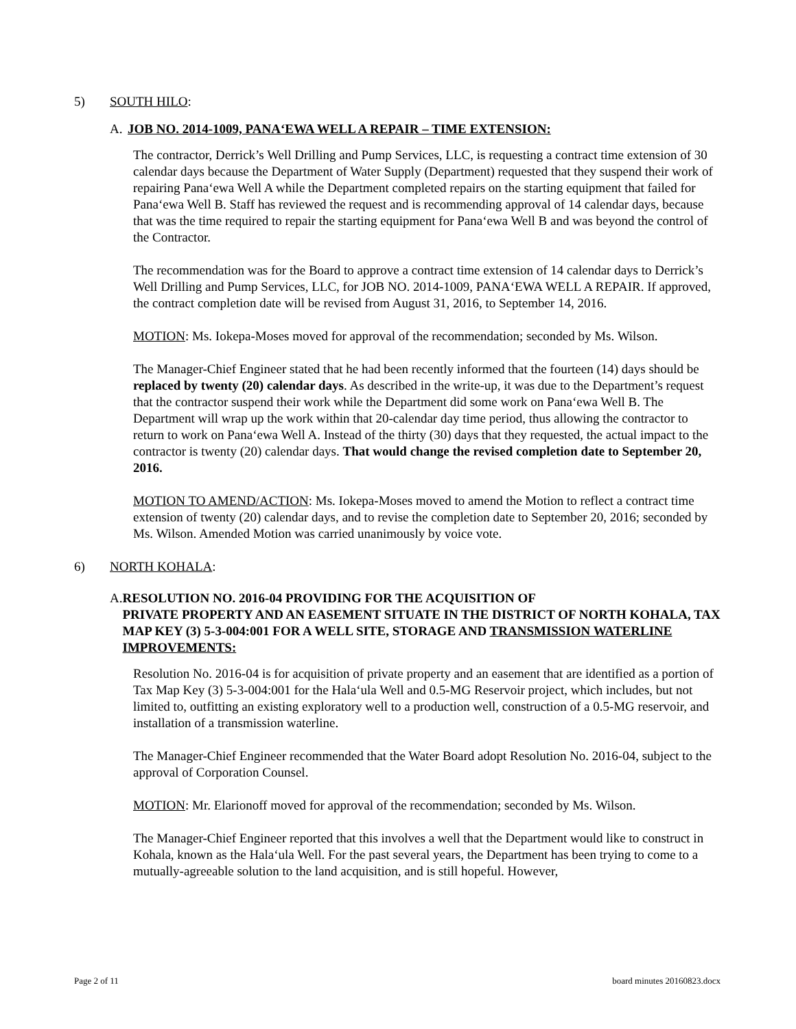5) SOUTH HILO:
A. JOB NO. 2014-1009, PANA‘EWA WELL A REPAIR – TIME EXTENSION:
The contractor, Derrick’s Well Drilling and Pump Services, LLC, is requesting a contract time extension of 30 calendar days because the Department of Water Supply (Department) requested that they suspend their work of repairing Pana‘ewa Well A while the Department completed repairs on the starting equipment that failed for Pana‘ewa Well B. Staff has reviewed the request and is recommending approval of 14 calendar days, because that was the time required to repair the starting equipment for Pana‘ewa Well B and was beyond the control of the Contractor.
The recommendation was for the Board to approve a contract time extension of 14 calendar days to Derrick’s Well Drilling and Pump Services, LLC, for JOB NO. 2014-1009, PANA‘EWA WELL A REPAIR. If approved, the contract completion date will be revised from August 31, 2016, to September 14, 2016.
MOTION: Ms. Iokepa-Moses moved for approval of the recommendation; seconded by Ms. Wilson.
The Manager-Chief Engineer stated that he had been recently informed that the fourteen (14) days should be replaced by twenty (20) calendar days. As described in the write-up, it was due to the Department’s request that the contractor suspend their work while the Department did some work on Pana‘ewa Well B. The Department will wrap up the work within that 20-calendar day time period, thus allowing the contractor to return to work on Pana‘ewa Well A. Instead of the thirty (30) days that they requested, the actual impact to the contractor is twenty (20) calendar days. That would change the revised completion date to September 20, 2016.
MOTION TO AMEND/ACTION: Ms. Iokepa-Moses moved to amend the Motion to reflect a contract time extension of twenty (20) calendar days, and to revise the completion date to September 20, 2016; seconded by Ms. Wilson. Amended Motion was carried unanimously by voice vote.
6) NORTH KOHALA:
A. RESOLUTION NO. 2016-04 PROVIDING FOR THE ACQUISITION OF
PRIVATE PROPERTY AND AN EASEMENT SITUATE IN THE DISTRICT OF NORTH KOHALA, TAX MAP KEY (3) 5-3-004:001 FOR A WELL SITE, STORAGE AND TRANSMISSION WATERLINE IMPROVEMENTS:
Resolution No. 2016-04 is for acquisition of private property and an easement that are identified as a portion of Tax Map Key (3) 5-3-004:001 for the Hala‘ula Well and 0.5-MG Reservoir project, which includes, but not limited to, outfitting an existing exploratory well to a production well, construction of a 0.5-MG reservoir, and installation of a transmission waterline.
The Manager-Chief Engineer recommended that the Water Board adopt Resolution No. 2016-04, subject to the approval of Corporation Counsel.
MOTION: Mr. Elarionoff moved for approval of the recommendation; seconded by Ms. Wilson.
The Manager-Chief Engineer reported that this involves a well that the Department would like to construct in Kohala, known as the Hala‘ula Well. For the past several years, the Department has been trying to come to a mutually-agreeable solution to the land acquisition, and is still hopeful. However,
Page 2 of 11 board minutes 20160823.docx